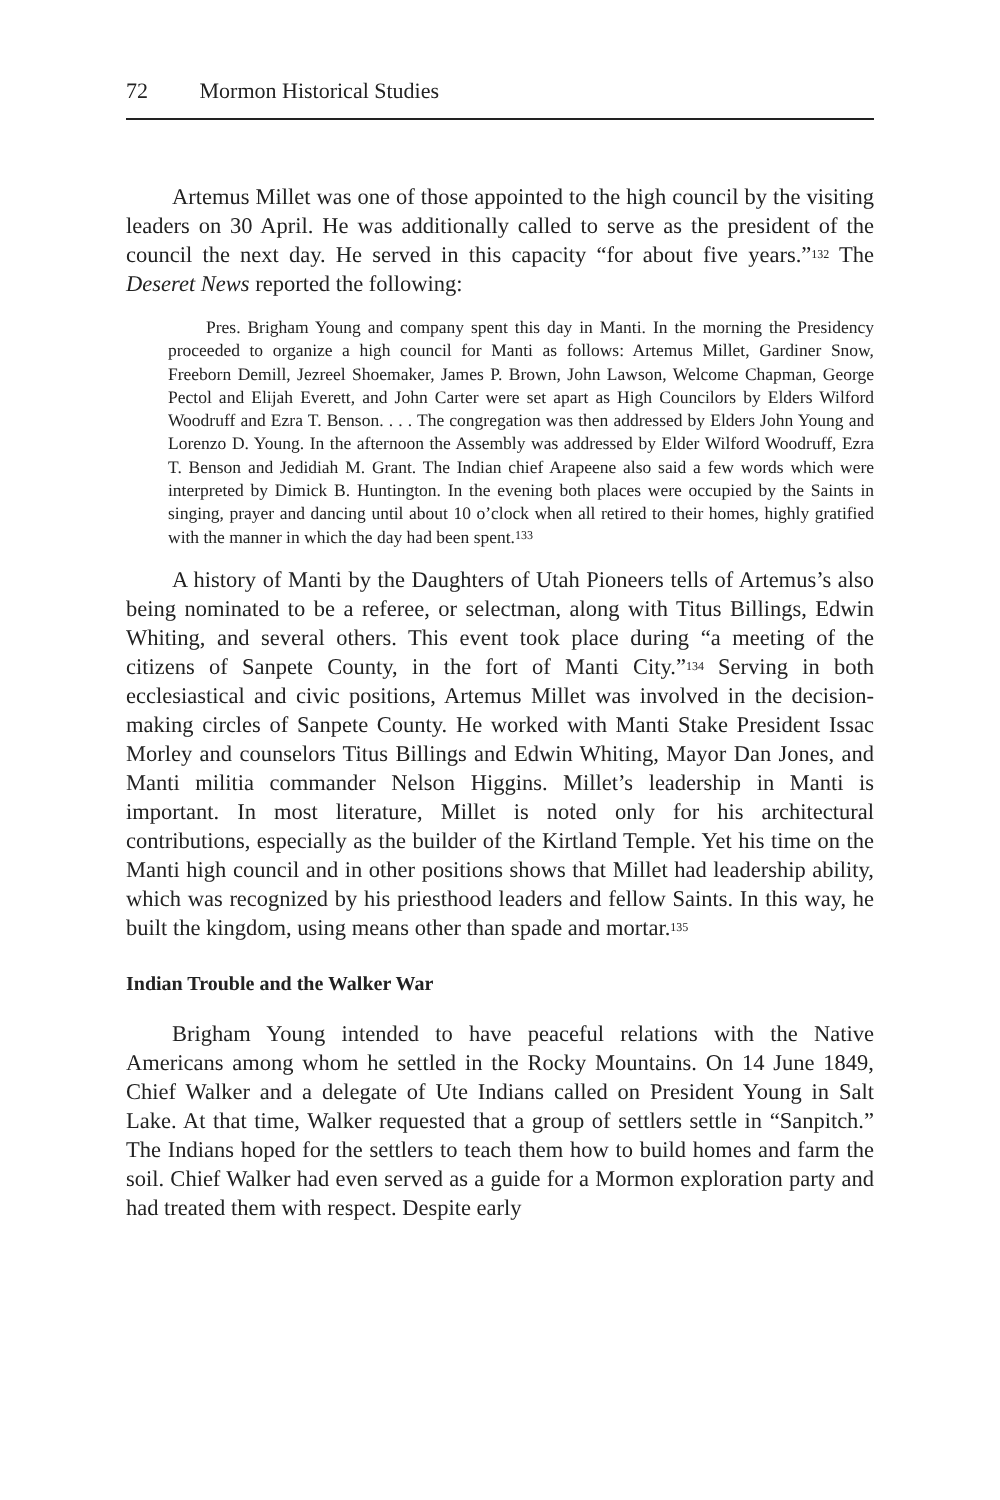72 Mormon Historical Studies
Artemus Millet was one of those appointed to the high council by the visiting leaders on 30 April. He was additionally called to serve as the president of the council the next day. He served in this capacity “for about five years.”<sup>132</sup> The Deseret News reported the following:
Pres. Brigham Young and company spent this day in Manti. In the morning the Presidency proceeded to organize a high council for Manti as follows: Artemus Millet, Gardiner Snow, Freeborn Demill, Jezreel Shoemaker, James P. Brown, John Lawson, Welcome Chapman, George Pectol and Elijah Everett, and John Carter were set apart as High Councilors by Elders Wilford Woodruff and Ezra T. Benson. . . . The congregation was then addressed by Elders John Young and Lorenzo D. Young. In the afternoon the Assembly was addressed by Elder Wilford Woodruff, Ezra T. Benson and Jedidiah M. Grant. The Indian chief Arapeene also said a few words which were interpreted by Dimick B. Huntington. In the evening both places were occupied by the Saints in singing, prayer and dancing until about 10 o’clock when all retired to their homes, highly gratified with the manner in which the day had been spent.<sup>133</sup>
A history of Manti by the Daughters of Utah Pioneers tells of Artemus’s also being nominated to be a referee, or selectman, along with Titus Billings, Edwin Whiting, and several others. This event took place during “a meeting of the citizens of Sanpete County, in the fort of Manti City.”<sup>134</sup> Serving in both ecclesiastical and civic positions, Artemus Millet was involved in the decision-making circles of Sanpete County. He worked with Manti Stake President Issac Morley and counselors Titus Billings and Edwin Whiting, Mayor Dan Jones, and Manti militia commander Nelson Higgins. Millet’s leadership in Manti is important. In most literature, Millet is noted only for his architectural contributions, especially as the builder of the Kirtland Temple. Yet his time on the Manti high council and in other positions shows that Millet had leadership ability, which was recognized by his priesthood leaders and fellow Saints. In this way, he built the kingdom, using means other than spade and mortar.<sup>135</sup>
Indian Trouble and the Walker War
Brigham Young intended to have peaceful relations with the Native Americans among whom he settled in the Rocky Mountains. On 14 June 1849, Chief Walker and a delegate of Ute Indians called on President Young in Salt Lake. At that time, Walker requested that a group of settlers settle in “Sanpitch.” The Indians hoped for the settlers to teach them how to build homes and farm the soil. Chief Walker had even served as a guide for a Mormon exploration party and had treated them with respect. Despite early